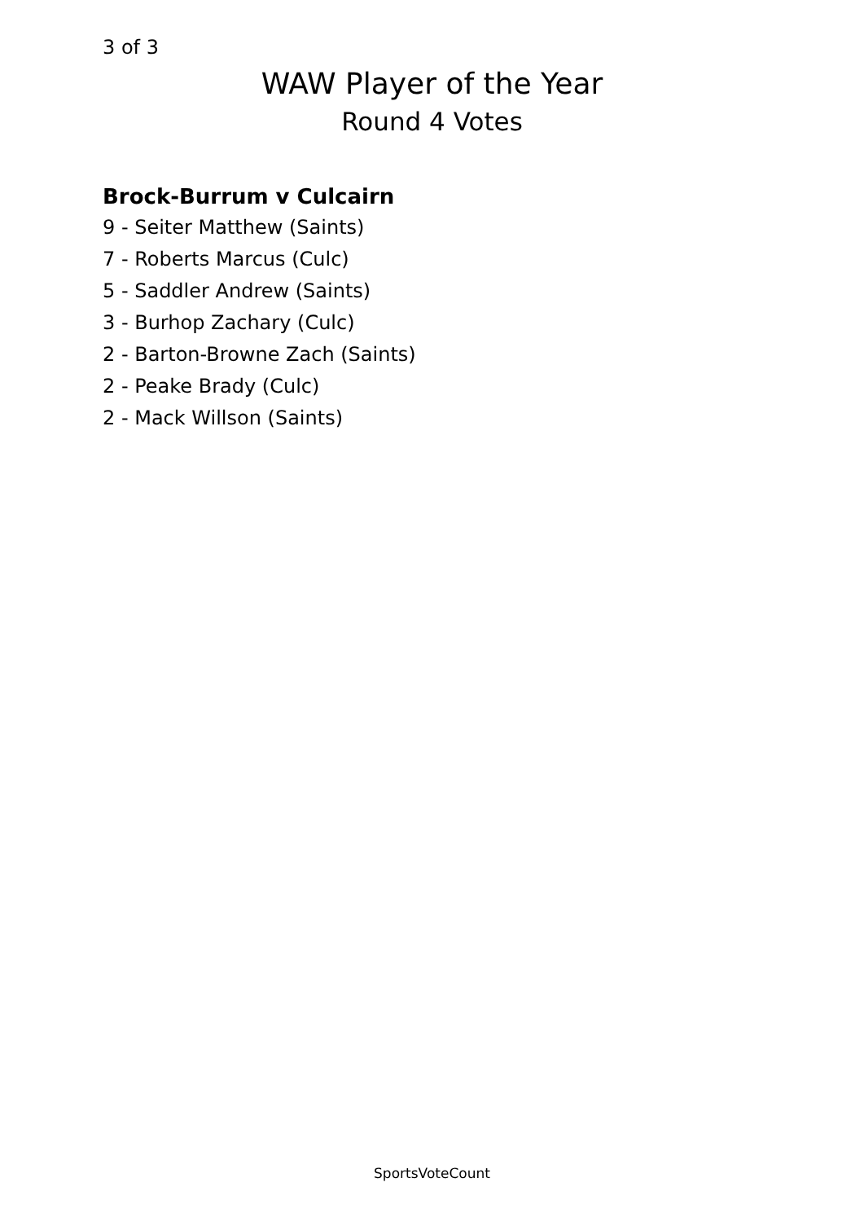3 of 3
WAW Player of the Year
Round 4 Votes
Brock-Burrum v Culcairn
9 - Seiter Matthew (Saints)
7 - Roberts Marcus (Culc)
5 - Saddler Andrew (Saints)
3 - Burhop Zachary (Culc)
2 - Barton-Browne Zach (Saints)
2 - Peake Brady (Culc)
2 - Mack Willson (Saints)
SportsVoteCount